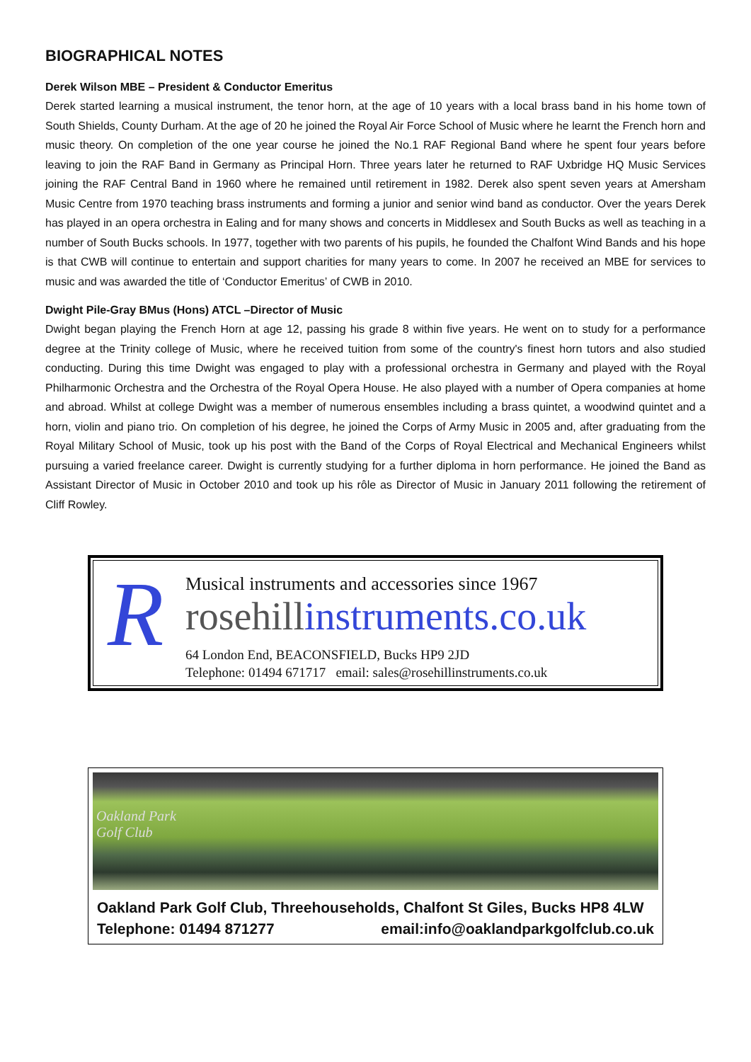BIOGRAPHICAL NOTES
Derek Wilson MBE – President & Conductor Emeritus
Derek started learning a musical instrument, the tenor horn, at the age of 10 years with a local brass band in his home town of South Shields, County Durham. At the age of 20 he joined the Royal Air Force School of Music where he learnt the French horn and music theory. On completion of the one year course he joined the No.1 RAF Regional Band where he spent four years before leaving to join the RAF Band in Germany as Principal Horn. Three years later he returned to RAF Uxbridge HQ Music Services joining the RAF Central Band in 1960 where he remained until retirement in 1982. Derek also spent seven years at Amersham Music Centre from 1970 teaching brass instruments and forming a junior and senior wind band as conductor. Over the years Derek has played in an opera orchestra in Ealing and for many shows and concerts in Middlesex and South Bucks as well as teaching in a number of South Bucks schools. In 1977, together with two parents of his pupils, he founded the Chalfont Wind Bands and his hope is that CWB will continue to entertain and support charities for many years to come. In 2007 he received an MBE for services to music and was awarded the title of ‘Conductor Emeritus’ of CWB in 2010.
Dwight Pile-Gray BMus (Hons) ATCL –Director of Music
Dwight began playing the French Horn at age 12, passing his grade 8 within five years. He went on to study for a performance degree at the Trinity college of Music, where he received tuition from some of the country's finest horn tutors and also studied conducting. During this time Dwight was engaged to play with a professional orchestra in Germany and played with the Royal Philharmonic Orchestra and the Orchestra of the Royal Opera House. He also played with a number of Opera companies at home and abroad. Whilst at college Dwight was a member of numerous ensembles including a brass quintet, a woodwind quintet and a horn, violin and piano trio. On completion of his degree, he joined the Corps of Army Music in 2005 and, after graduating from the Royal Military School of Music, took up his post with the Band of the Corps of Royal Electrical and Mechanical Engineers whilst pursuing a varied freelance career. Dwight is currently studying for a further diploma in horn performance. He joined the Band as Assistant Director of Music in October 2010 and took up his rôle as Director of Music in January 2011 following the retirement of Cliff Rowley.
R
Musical instruments and accessories since 1967
rosehillinstruments.co.uk
64 London End, BEACONSFIELD, Bucks HP9 2JD
Telephone: 01494 671717 email: sales@rosehillinstruments.co.uk
Oakland Park
Golf Club
Oakland Park Golf Club, Threehouseholds, Chalfont St Giles, Bucks HP8 4LW
Telephone: 01494 871277 email:info@oaklandparkgolfclub.co.uk